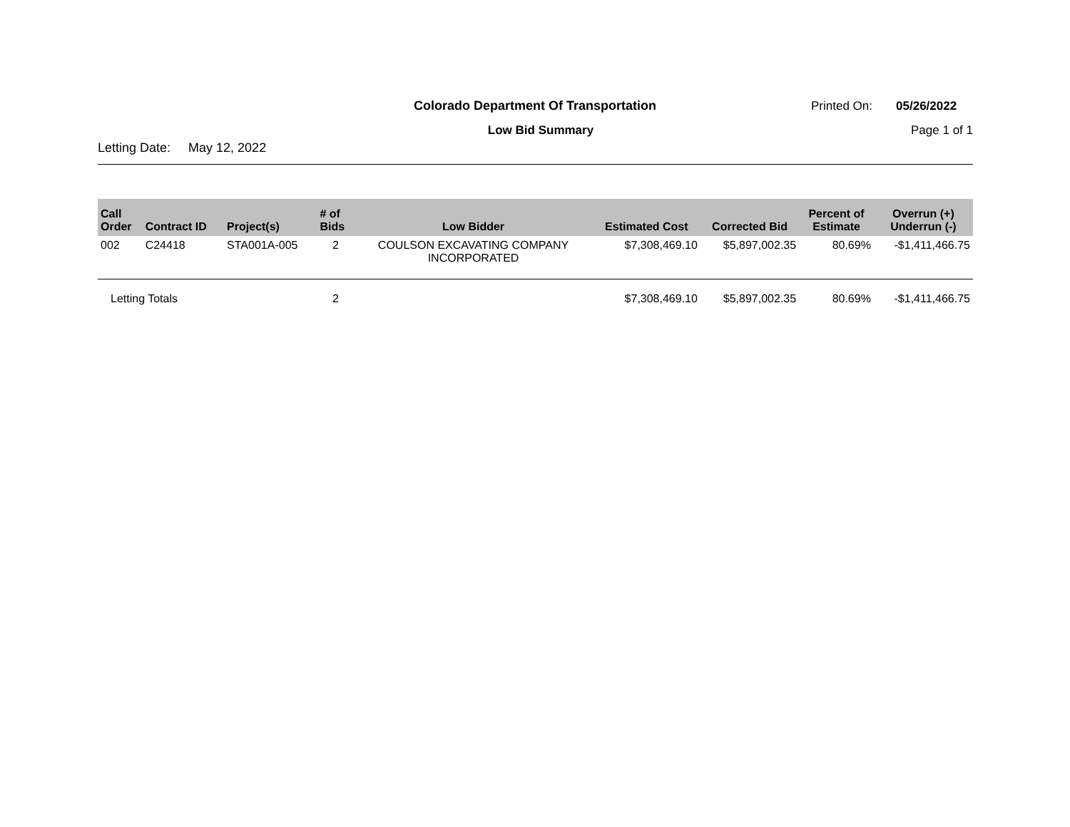Colorado Department Of Transportation Printed On: 05/26/2022
Low Bid Summary Page 1 of 1
Letting Date: May 12, 2022
| Call Order | Contract ID | Project(s) | # of Bids | Low Bidder | Estimated Cost | Corrected Bid | Percent of Estimate | Overrun (+) Underrun (-) |
| --- | --- | --- | --- | --- | --- | --- | --- | --- |
| 002 | C24418 | STA001A-005 | 2 | COULSON EXCAVATING COMPANY INCORPORATED | $7,308,469.10 | $5,897,002.35 | 80.69% | -$1,411,466.75 |
| Letting Totals | | | 2 | | $7,308,469.10 | $5,897,002.35 | 80.69% | -$1,411,466.75 |